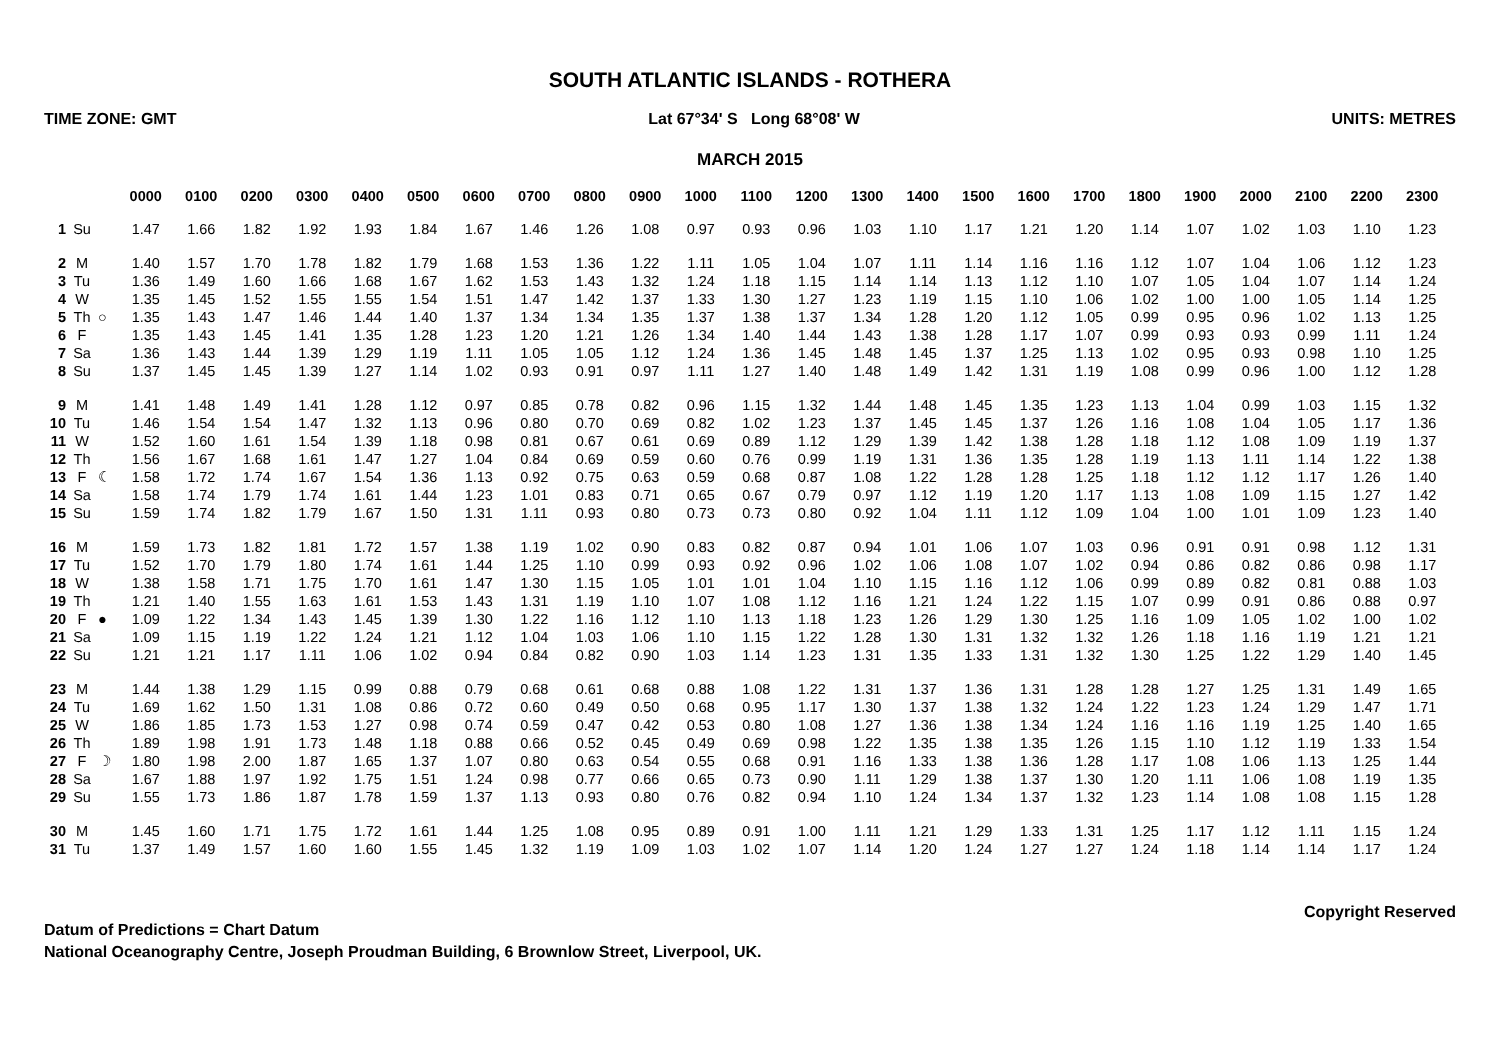SOUTH ATLANTIC ISLANDS - ROTHERA
TIME ZONE: GMT Lat 67°34' S Long 68°08' W UNITS: METRES
MARCH 2015
| | | | 0000 | 0100 | 0200 | 0300 | 0400 | 0500 | 0600 | 0700 | 0800 | 0900 | 1000 | 1100 | 1200 | 1300 | 1400 | 1500 | 1600 | 1700 | 1800 | 1900 | 2000 | 2100 | 2200 | 2300 |
| 1 | Su | | 1.47 | 1.66 | 1.82 | 1.92 | 1.93 | 1.84 | 1.67 | 1.46 | 1.26 | 1.08 | 0.97 | 0.93 | 0.96 | 1.03 | 1.10 | 1.17 | 1.21 | 1.20 | 1.14 | 1.07 | 1.02 | 1.03 | 1.10 | 1.23 |
| 2 | M | | 1.40 | 1.57 | 1.70 | 1.78 | 1.82 | 1.79 | 1.68 | 1.53 | 1.36 | 1.22 | 1.11 | 1.05 | 1.04 | 1.07 | 1.11 | 1.14 | 1.16 | 1.16 | 1.12 | 1.07 | 1.04 | 1.06 | 1.12 | 1.23 |
| 3 | Tu | | 1.36 | 1.49 | 1.60 | 1.66 | 1.68 | 1.67 | 1.62 | 1.53 | 1.43 | 1.32 | 1.24 | 1.18 | 1.15 | 1.14 | 1.14 | 1.13 | 1.12 | 1.10 | 1.07 | 1.05 | 1.04 | 1.07 | 1.14 | 1.24 |
| 4 | W | | 1.35 | 1.45 | 1.52 | 1.55 | 1.55 | 1.54 | 1.51 | 1.47 | 1.42 | 1.37 | 1.33 | 1.30 | 1.27 | 1.23 | 1.19 | 1.15 | 1.10 | 1.06 | 1.02 | 1.00 | 1.00 | 1.05 | 1.14 | 1.25 |
| 5 | Th | ○ | 1.35 | 1.43 | 1.47 | 1.46 | 1.44 | 1.40 | 1.37 | 1.34 | 1.34 | 1.35 | 1.37 | 1.38 | 1.37 | 1.34 | 1.28 | 1.20 | 1.12 | 1.05 | 0.99 | 0.95 | 0.96 | 1.02 | 1.13 | 1.25 |
| 6 | F | | 1.35 | 1.43 | 1.45 | 1.41 | 1.35 | 1.28 | 1.23 | 1.20 | 1.21 | 1.26 | 1.34 | 1.40 | 1.44 | 1.43 | 1.38 | 1.28 | 1.17 | 1.07 | 0.99 | 0.93 | 0.93 | 0.99 | 1.11 | 1.24 |
| 7 | Sa | | 1.36 | 1.43 | 1.44 | 1.39 | 1.29 | 1.19 | 1.11 | 1.05 | 1.05 | 1.12 | 1.24 | 1.36 | 1.45 | 1.48 | 1.45 | 1.37 | 1.25 | 1.13 | 1.02 | 0.95 | 0.93 | 0.98 | 1.10 | 1.25 |
| 8 | Su | | 1.37 | 1.45 | 1.45 | 1.39 | 1.27 | 1.14 | 1.02 | 0.93 | 0.91 | 0.97 | 1.11 | 1.27 | 1.40 | 1.48 | 1.49 | 1.42 | 1.31 | 1.19 | 1.08 | 0.99 | 0.96 | 1.00 | 1.12 | 1.28 |
| 9 | M | | 1.41 | 1.48 | 1.49 | 1.41 | 1.28 | 1.12 | 0.97 | 0.85 | 0.78 | 0.82 | 0.96 | 1.15 | 1.32 | 1.44 | 1.48 | 1.45 | 1.35 | 1.23 | 1.13 | 1.04 | 0.99 | 1.03 | 1.15 | 1.32 |
| 10 | Tu | | 1.46 | 1.54 | 1.54 | 1.47 | 1.32 | 1.13 | 0.96 | 0.80 | 0.70 | 0.69 | 0.82 | 1.02 | 1.23 | 1.37 | 1.45 | 1.45 | 1.37 | 1.26 | 1.16 | 1.08 | 1.04 | 1.05 | 1.17 | 1.36 |
| 11 | W | | 1.52 | 1.60 | 1.61 | 1.54 | 1.39 | 1.18 | 0.98 | 0.81 | 0.67 | 0.61 | 0.69 | 0.89 | 1.12 | 1.29 | 1.39 | 1.42 | 1.38 | 1.28 | 1.18 | 1.12 | 1.08 | 1.09 | 1.19 | 1.37 |
| 12 | Th | | 1.56 | 1.67 | 1.68 | 1.61 | 1.47 | 1.27 | 1.04 | 0.84 | 0.69 | 0.59 | 0.60 | 0.76 | 0.99 | 1.19 | 1.31 | 1.36 | 1.35 | 1.28 | 1.19 | 1.13 | 1.11 | 1.14 | 1.22 | 1.38 |
| 13 | F | ☾ | 1.58 | 1.72 | 1.74 | 1.67 | 1.54 | 1.36 | 1.13 | 0.92 | 0.75 | 0.63 | 0.59 | 0.68 | 0.87 | 1.08 | 1.22 | 1.28 | 1.28 | 1.25 | 1.18 | 1.12 | 1.12 | 1.17 | 1.26 | 1.40 |
| 14 | Sa | | 1.58 | 1.74 | 1.79 | 1.74 | 1.61 | 1.44 | 1.23 | 1.01 | 0.83 | 0.71 | 0.65 | 0.67 | 0.79 | 0.97 | 1.12 | 1.19 | 1.20 | 1.17 | 1.13 | 1.08 | 1.09 | 1.15 | 1.27 | 1.42 |
| 15 | Su | | 1.59 | 1.74 | 1.82 | 1.79 | 1.67 | 1.50 | 1.31 | 1.11 | 0.93 | 0.80 | 0.73 | 0.73 | 0.80 | 0.92 | 1.04 | 1.11 | 1.12 | 1.09 | 1.04 | 1.00 | 1.01 | 1.09 | 1.23 | 1.40 |
| 16 | M | | 1.59 | 1.73 | 1.82 | 1.81 | 1.72 | 1.57 | 1.38 | 1.19 | 1.02 | 0.90 | 0.83 | 0.82 | 0.87 | 0.94 | 1.01 | 1.06 | 1.07 | 1.03 | 0.96 | 0.91 | 0.91 | 0.98 | 1.12 | 1.31 |
| 17 | Tu | | 1.52 | 1.70 | 1.79 | 1.80 | 1.74 | 1.61 | 1.44 | 1.25 | 1.10 | 0.99 | 0.93 | 0.92 | 0.96 | 1.02 | 1.06 | 1.08 | 1.07 | 1.02 | 0.94 | 0.86 | 0.82 | 0.86 | 0.98 | 1.17 |
| 18 | W | | 1.38 | 1.58 | 1.71 | 1.75 | 1.70 | 1.61 | 1.47 | 1.30 | 1.15 | 1.05 | 1.01 | 1.01 | 1.04 | 1.10 | 1.15 | 1.16 | 1.12 | 1.06 | 0.99 | 0.89 | 0.82 | 0.81 | 0.88 | 1.03 |
| 19 | Th | | 1.21 | 1.40 | 1.55 | 1.63 | 1.61 | 1.53 | 1.43 | 1.31 | 1.19 | 1.10 | 1.07 | 1.08 | 1.12 | 1.16 | 1.21 | 1.24 | 1.22 | 1.15 | 1.07 | 0.99 | 0.91 | 0.86 | 0.88 | 0.97 |
| 20 | F | ● | 1.09 | 1.22 | 1.34 | 1.43 | 1.45 | 1.39 | 1.30 | 1.22 | 1.16 | 1.12 | 1.10 | 1.13 | 1.18 | 1.23 | 1.26 | 1.29 | 1.30 | 1.25 | 1.16 | 1.09 | 1.05 | 1.02 | 1.00 | 1.02 |
| 21 | Sa | | 1.09 | 1.15 | 1.19 | 1.22 | 1.24 | 1.21 | 1.12 | 1.04 | 1.03 | 1.06 | 1.10 | 1.15 | 1.22 | 1.28 | 1.30 | 1.31 | 1.32 | 1.32 | 1.26 | 1.18 | 1.16 | 1.19 | 1.21 | 1.21 |
| 22 | Su | | 1.21 | 1.21 | 1.17 | 1.11 | 1.06 | 1.02 | 0.94 | 0.84 | 0.82 | 0.90 | 1.03 | 1.14 | 1.23 | 1.31 | 1.35 | 1.33 | 1.31 | 1.32 | 1.30 | 1.25 | 1.22 | 1.29 | 1.40 | 1.45 |
| 23 | M | | 1.44 | 1.38 | 1.29 | 1.15 | 0.99 | 0.88 | 0.79 | 0.68 | 0.61 | 0.68 | 0.88 | 1.08 | 1.22 | 1.31 | 1.37 | 1.36 | 1.31 | 1.28 | 1.28 | 1.27 | 1.25 | 1.31 | 1.49 | 1.65 |
| 24 | Tu | | 1.69 | 1.62 | 1.50 | 1.31 | 1.08 | 0.86 | 0.72 | 0.60 | 0.49 | 0.50 | 0.68 | 0.95 | 1.17 | 1.30 | 1.37 | 1.38 | 1.32 | 1.24 | 1.22 | 1.23 | 1.24 | 1.29 | 1.47 | 1.71 |
| 25 | W | | 1.86 | 1.85 | 1.73 | 1.53 | 1.27 | 0.98 | 0.74 | 0.59 | 0.47 | 0.42 | 0.53 | 0.80 | 1.08 | 1.27 | 1.36 | 1.38 | 1.34 | 1.24 | 1.16 | 1.16 | 1.19 | 1.25 | 1.40 | 1.65 |
| 26 | Th | | 1.89 | 1.98 | 1.91 | 1.73 | 1.48 | 1.18 | 0.88 | 0.66 | 0.52 | 0.45 | 0.49 | 0.69 | 0.98 | 1.22 | 1.35 | 1.38 | 1.35 | 1.26 | 1.15 | 1.10 | 1.12 | 1.19 | 1.33 | 1.54 |
| 27 | F | ☽ | 1.80 | 1.98 | 2.00 | 1.87 | 1.65 | 1.37 | 1.07 | 0.80 | 0.63 | 0.54 | 0.55 | 0.68 | 0.91 | 1.16 | 1.33 | 1.38 | 1.36 | 1.28 | 1.17 | 1.08 | 1.06 | 1.13 | 1.25 | 1.44 |
| 28 | Sa | | 1.67 | 1.88 | 1.97 | 1.92 | 1.75 | 1.51 | 1.24 | 0.98 | 0.77 | 0.66 | 0.65 | 0.73 | 0.90 | 1.11 | 1.29 | 1.38 | 1.37 | 1.30 | 1.20 | 1.11 | 1.06 | 1.08 | 1.19 | 1.35 |
| 29 | Su | | 1.55 | 1.73 | 1.86 | 1.87 | 1.78 | 1.59 | 1.37 | 1.13 | 0.93 | 0.80 | 0.76 | 0.82 | 0.94 | 1.10 | 1.24 | 1.34 | 1.37 | 1.32 | 1.23 | 1.14 | 1.08 | 1.08 | 1.15 | 1.28 |
| 30 | M | | 1.45 | 1.60 | 1.71 | 1.75 | 1.72 | 1.61 | 1.44 | 1.25 | 1.08 | 0.95 | 0.89 | 0.91 | 1.00 | 1.11 | 1.21 | 1.29 | 1.33 | 1.31 | 1.25 | 1.17 | 1.12 | 1.11 | 1.15 | 1.24 |
| 31 | Tu | | 1.37 | 1.49 | 1.57 | 1.60 | 1.60 | 1.55 | 1.45 | 1.32 | 1.19 | 1.09 | 1.03 | 1.02 | 1.07 | 1.14 | 1.20 | 1.24 | 1.27 | 1.27 | 1.24 | 1.18 | 1.14 | 1.14 | 1.17 | 1.24 |
Copyright Reserved
Datum of Predictions = Chart Datum
National Oceanography Centre, Joseph Proudman Building, 6 Brownlow Street, Liverpool, UK.